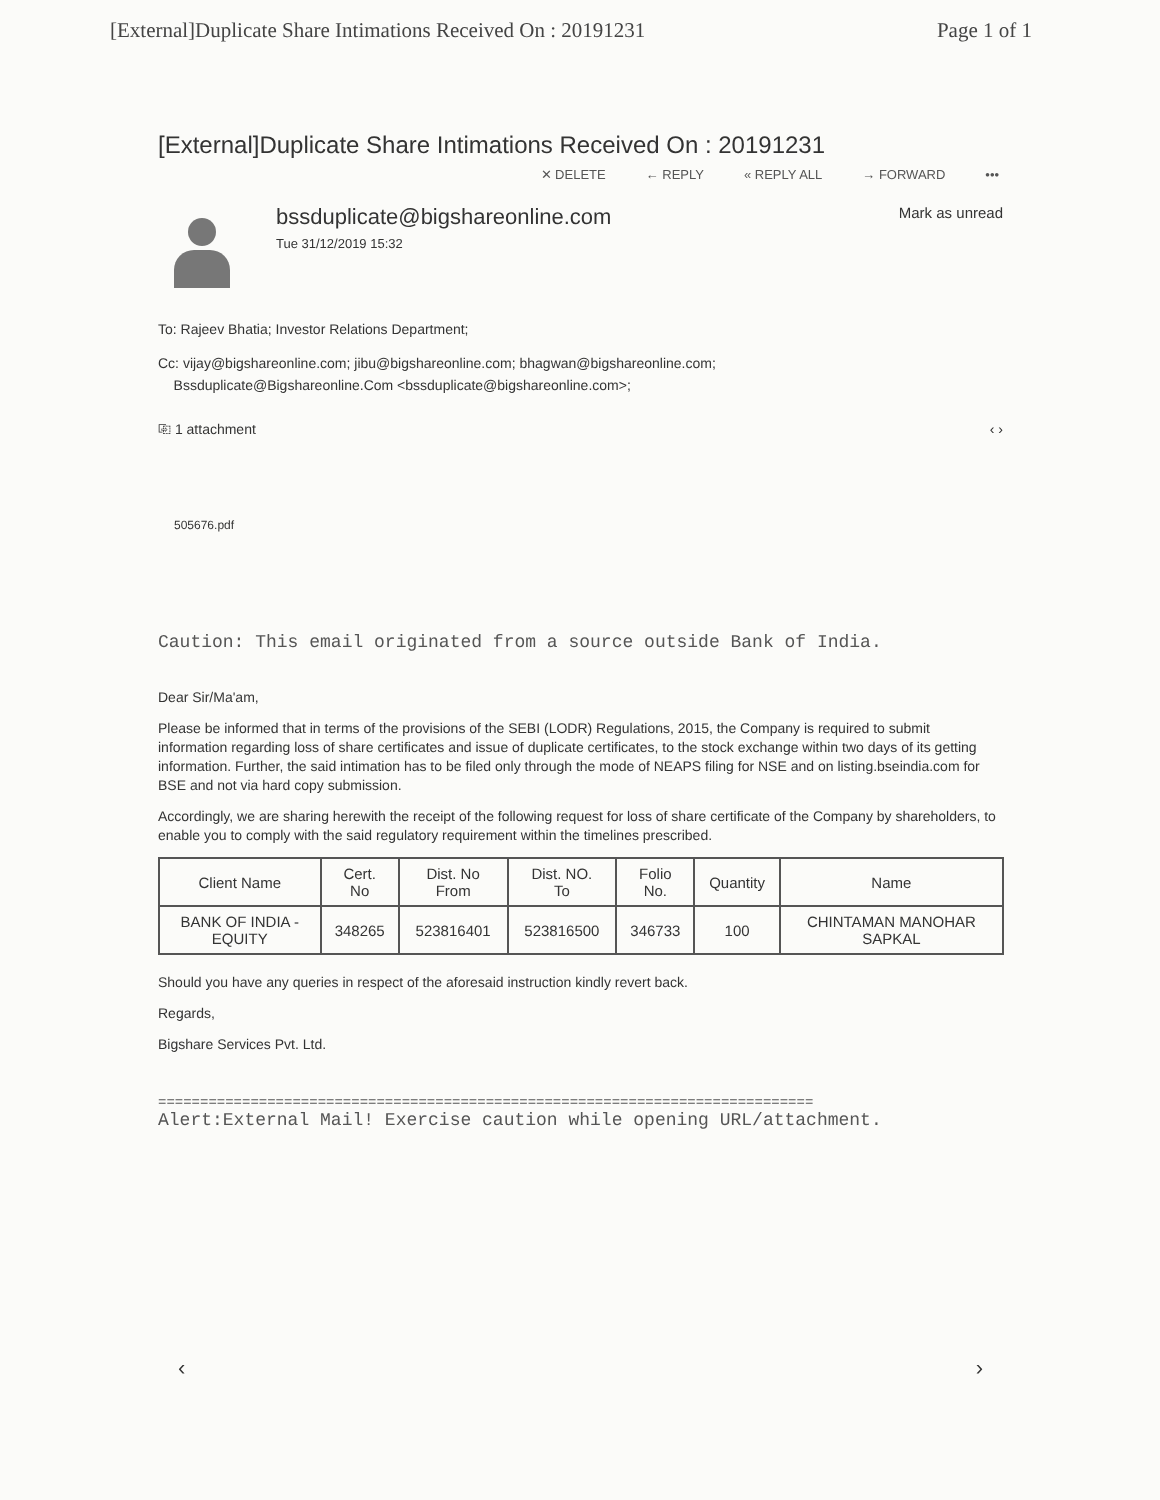[External]Duplicate Share Intimations Received On : 20191231 Page 1 of 1
[External]Duplicate Share Intimations Received On : 20191231
✕ DELETE ← REPLY « REPLY ALL → FORWARD •••
bssduplicate@bigshareonline.com
Tue 31/12/2019 15:32
Mark as unread
To: Rajeev Bhatia; Investor Relations Department;
Cc: vijay@bigshareonline.com; jibu@bigshareonline.com; bhagwan@bigshareonline.com;
Bssduplicate@Bigshareonline.Com <bssduplicate@bigshareonline.com>;
⎘ 1 attachment ‹ ›
505676.pdf
Caution: This email originated from a source outside Bank of India.
Dear Sir/Ma'am,
Please be informed that in terms of the provisions of the SEBI (LODR) Regulations, 2015, the Company is required to submit information regarding loss of share certificates and issue of duplicate certificates, to the stock exchange within two days of its getting information. Further, the said intimation has to be filed only through the mode of NEAPS filing for NSE and on listing.bseindia.com for BSE and not via hard copy submission.
Accordingly, we are sharing herewith the receipt of the following request for loss of share certificate of the Company by shareholders, to enable you to comply with the said regulatory requirement within the timelines prescribed.
| Client Name | Cert. No | Dist. No From | Dist. NO. To | Folio No. | Quantity | Name |
| --- | --- | --- | --- | --- | --- | --- |
| BANK OF INDIA - EQUITY | 348265 | 523816401 | 523816500 | 346733 | 100 | CHINTAMAN MANOHAR SAPKAL |
Should you have any queries in respect of the aforesaid instruction kindly revert back.
Regards,
Bigshare Services Pvt. Ltd.
==============================================================================
Alert:External Mail! Exercise caution while opening URL/attachment.
‹ ›